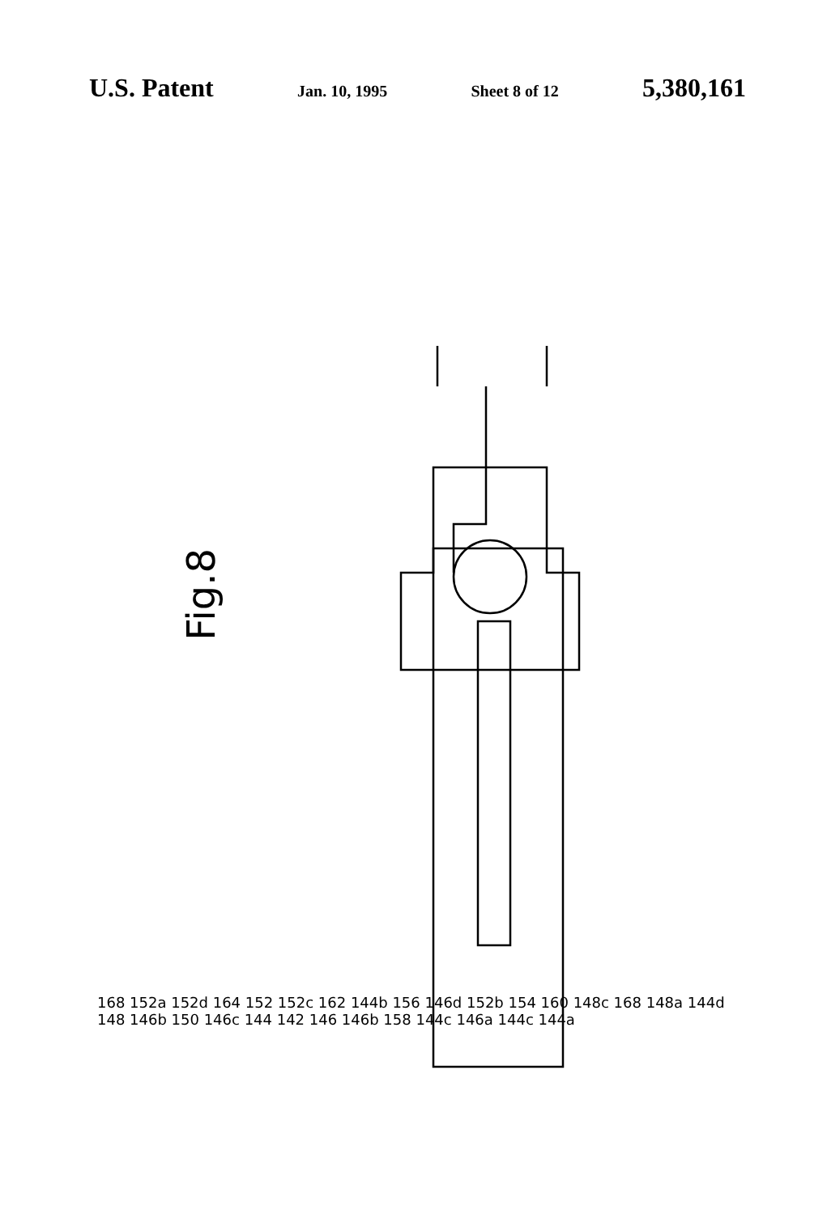U.S. Patent Jan. 10, 1995 Sheet 8 of 12 5,380,161
Fig.8
168 152a 152d 164 152 152c 162 144b 156 146d 152b 154 160 148c 168 148a 144d 148 146b 150 146c 144 142 146 146b 158 144c 146a 144c 144a